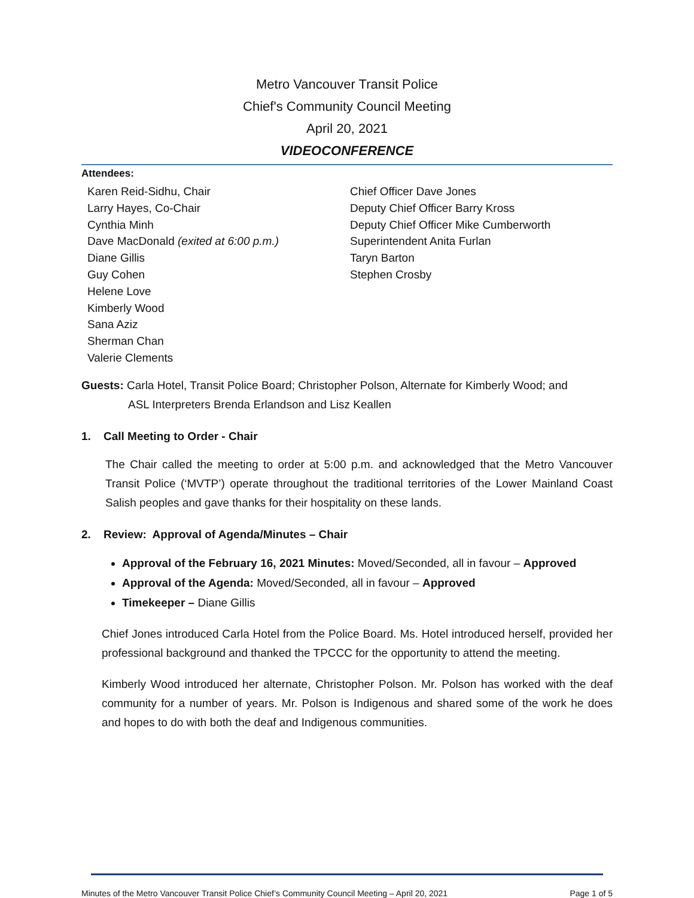Metro Vancouver Transit Police
Chief's Community Council Meeting
April 20, 2021
VIDEOCONFERENCE
Attendees:
Karen Reid-Sidhu, Chair
Larry Hayes, Co-Chair
Cynthia Minh
Dave MacDonald (exited at 6:00 p.m.)
Diane Gillis
Guy Cohen
Helene Love
Kimberly Wood
Sana Aziz
Sherman Chan
Valerie Clements
Chief Officer Dave Jones
Deputy Chief Officer Barry Kross
Deputy Chief Officer Mike Cumberworth
Superintendent Anita Furlan
Taryn Barton
Stephen Crosby
Guests: Carla Hotel, Transit Police Board; Christopher Polson, Alternate for Kimberly Wood; and
ASL Interpreters Brenda Erlandson and Lisz Keallen
1. Call Meeting to Order - Chair
The Chair called the meeting to order at 5:00 p.m. and acknowledged that the Metro Vancouver Transit Police (‘MVTP’) operate throughout the traditional territories of the Lower Mainland Coast Salish peoples and gave thanks for their hospitality on these lands.
2. Review: Approval of Agenda/Minutes – Chair
Approval of the February 16, 2021 Minutes: Moved/Seconded, all in favour – Approved
Approval of the Agenda: Moved/Seconded, all in favour – Approved
Timekeeper – Diane Gillis
Chief Jones introduced Carla Hotel from the Police Board. Ms. Hotel introduced herself, provided her professional background and thanked the TPCCC for the opportunity to attend the meeting.
Kimberly Wood introduced her alternate, Christopher Polson. Mr. Polson has worked with the deaf community for a number of years. Mr. Polson is Indigenous and shared some of the work he does and hopes to do with both the deaf and Indigenous communities.
Minutes of the Metro Vancouver Transit Police Chief’s Community Council Meeting – April 20, 2021 Page 1 of 5